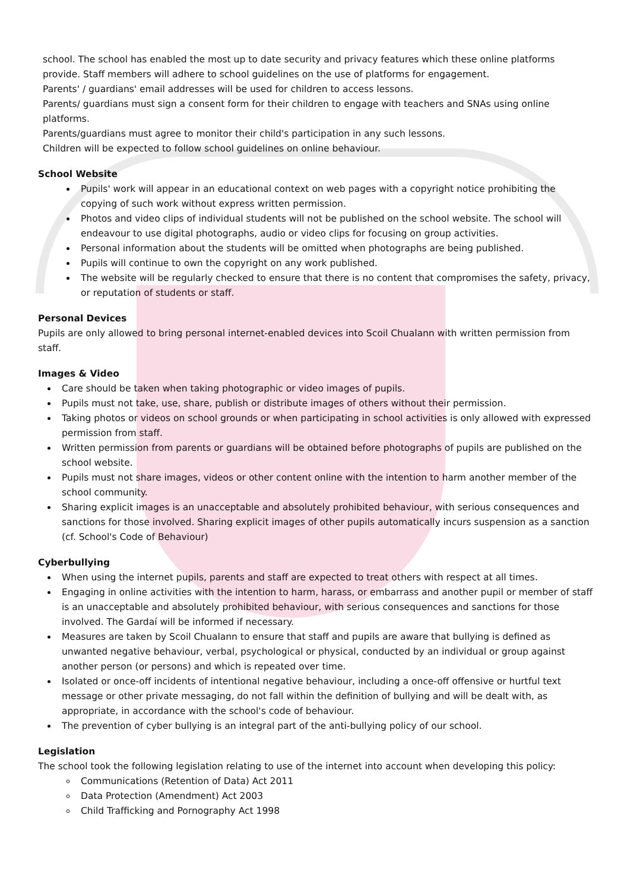school. The school has enabled the most up to date security and privacy features which these online platforms provide. Staff members will adhere to school guidelines on the use of platforms for engagement.
Parents' / guardians' email addresses will be used for children to access lessons.
Parents/ guardians must sign a consent form for their children to engage with teachers and SNAs using online platforms.
Parents/guardians must agree to monitor their child's participation in any such lessons.
Children will be expected to follow school guidelines on online behaviour.
School Website
Pupils' work will appear in an educational context on web pages with a copyright notice prohibiting the copying of such work without express written permission.
Photos and video clips of individual students will not be published on the school website. The school will endeavour to use digital photographs, audio or video clips for focusing on group activities.
Personal information about the students will be omitted when photographs are being published.
Pupils will continue to own the copyright on any work published.
The website will be regularly checked to ensure that there is no content that compromises the safety, privacy, or reputation of students or staff.
Personal Devices
Pupils are only allowed to bring personal internet-enabled devices into Scoil Chualann with written permission from staff.
Images & Video
Care should be taken when taking photographic or video images of pupils.
Pupils must not take, use, share, publish or distribute images of others without their permission.
Taking photos or videos on school grounds or when participating in school activities is only allowed with expressed permission from staff.
Written permission from parents or guardians will be obtained before photographs of pupils are published on the school website.
Pupils must not share images, videos or other content online with the intention to harm another member of the school community.
Sharing explicit images is an unacceptable and absolutely prohibited behaviour, with serious consequences and sanctions for those involved. Sharing explicit images of other pupils automatically incurs suspension as a sanction (cf. School's Code of Behaviour)
Cyberbullying
When using the internet pupils, parents and staff are expected to treat others with respect at all times.
Engaging in online activities with the intention to harm, harass, or embarrass and another pupil or member of staff is an unacceptable and absolutely prohibited behaviour, with serious consequences and sanctions for those involved. The Gardaí will be informed if necessary.
Measures are taken by Scoil Chualann to ensure that staff and pupils are aware that bullying is defined as unwanted negative behaviour, verbal, psychological or physical, conducted by an individual or group against another person (or persons) and which is repeated over time.
Isolated or once-off incidents of intentional negative behaviour, including a once-off offensive or hurtful text message or other private messaging, do not fall within the definition of bullying and will be dealt with, as appropriate, in accordance with the school's code of behaviour.
The prevention of cyber bullying is an integral part of the anti-bullying policy of our school.
Legislation
The school took the following legislation relating to use of the internet into account when developing this policy:
Communications (Retention of Data) Act 2011
Data Protection (Amendment) Act 2003
Child Trafficking and Pornography Act 1998